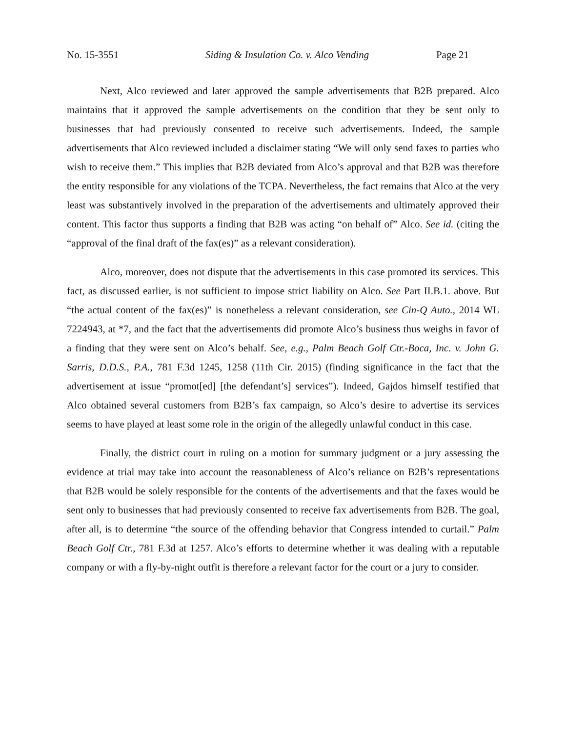No. 15-3551 Siding & Insulation Co. v. Alco Vending Page 21
Next, Alco reviewed and later approved the sample advertisements that B2B prepared. Alco maintains that it approved the sample advertisements on the condition that they be sent only to businesses that had previously consented to receive such advertisements. Indeed, the sample advertisements that Alco reviewed included a disclaimer stating “We will only send faxes to parties who wish to receive them.” This implies that B2B deviated from Alco’s approval and that B2B was therefore the entity responsible for any violations of the TCPA. Nevertheless, the fact remains that Alco at the very least was substantively involved in the preparation of the advertisements and ultimately approved their content. This factor thus supports a finding that B2B was acting “on behalf of” Alco. See id. (citing the “approval of the final draft of the fax(es)” as a relevant consideration).
Alco, moreover, does not dispute that the advertisements in this case promoted its services. This fact, as discussed earlier, is not sufficient to impose strict liability on Alco. See Part II.B.1. above. But “the actual content of the fax(es)” is nonetheless a relevant consideration, see Cin-Q Auto., 2014 WL 7224943, at *7, and the fact that the advertisements did promote Alco’s business thus weighs in favor of a finding that they were sent on Alco’s behalf. See, e.g., Palm Beach Golf Ctr.-Boca, Inc. v. John G. Sarris, D.D.S., P.A., 781 F.3d 1245, 1258 (11th Cir. 2015) (finding significance in the fact that the advertisement at issue “promot[ed] [the defendant’s] services”). Indeed, Gajdos himself testified that Alco obtained several customers from B2B’s fax campaign, so Alco’s desire to advertise its services seems to have played at least some role in the origin of the allegedly unlawful conduct in this case.
Finally, the district court in ruling on a motion for summary judgment or a jury assessing the evidence at trial may take into account the reasonableness of Alco’s reliance on B2B’s representations that B2B would be solely responsible for the contents of the advertisements and that the faxes would be sent only to businesses that had previously consented to receive fax advertisements from B2B. The goal, after all, is to determine “the source of the offending behavior that Congress intended to curtail.” Palm Beach Golf Ctr., 781 F.3d at 1257. Alco’s efforts to determine whether it was dealing with a reputable company or with a fly-by-night outfit is therefore a relevant factor for the court or a jury to consider.